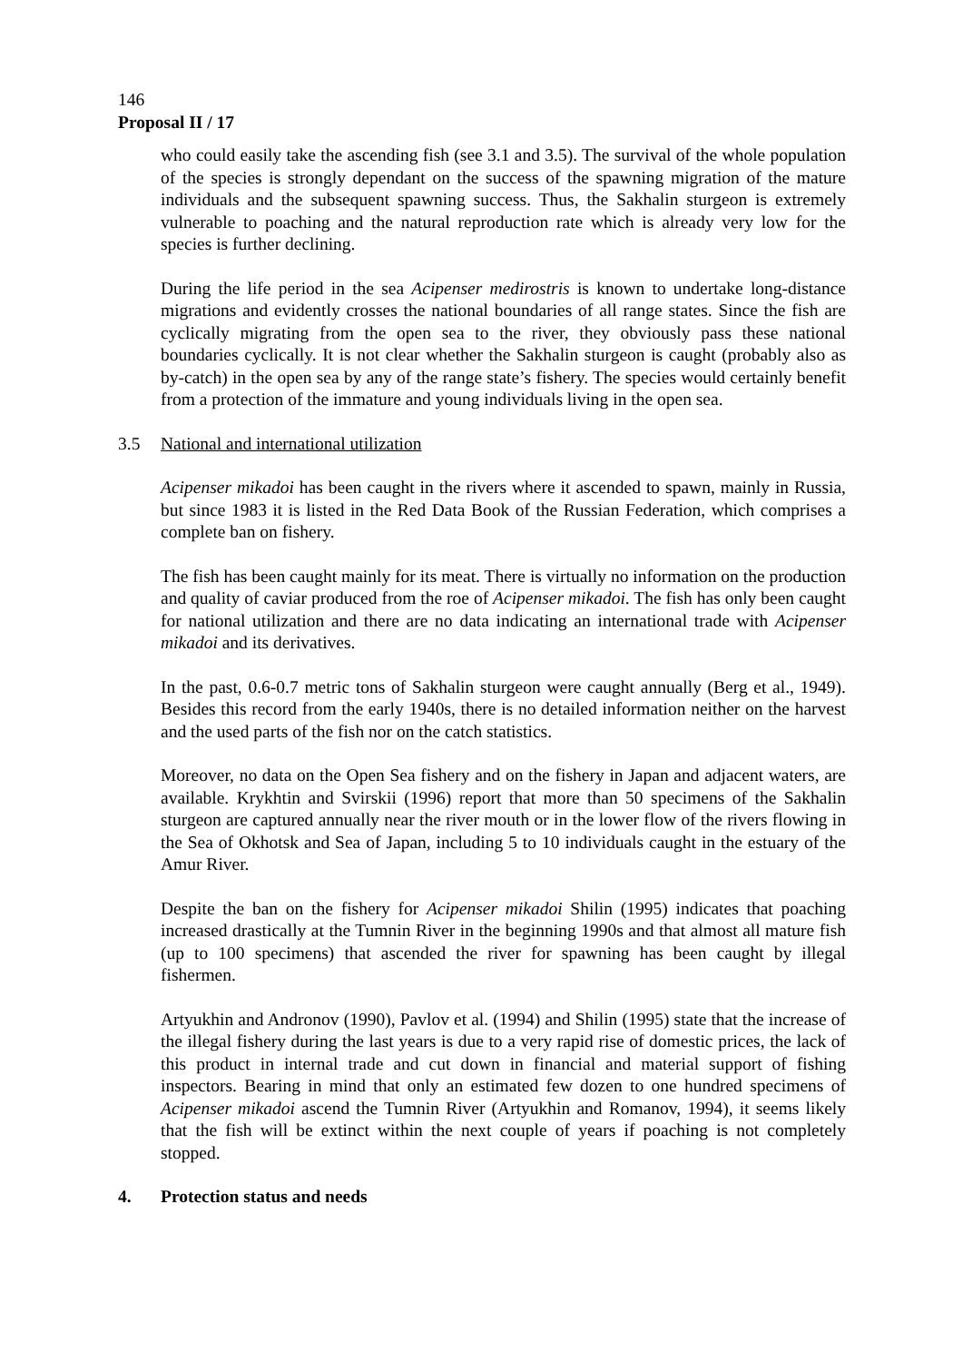146
Proposal II / 17
who could easily take the ascending fish (see 3.1 and 3.5). The survival of the whole population of the species is strongly dependant on the success of the spawning migration of the mature individuals and the subsequent spawning success. Thus, the Sakhalin sturgeon is extremely vulnerable to poaching and the natural reproduction rate which is already very low for the species is further declining.
During the life period in the sea Acipenser medirostris is known to undertake long-distance migrations and evidently crosses the national boundaries of all range states. Since the fish are cyclically migrating from the open sea to the river, they obviously pass these national boundaries cyclically. It is not clear whether the Sakhalin sturgeon is caught (probably also as by-catch) in the open sea by any of the range state’s fishery. The species would certainly benefit from a protection of the immature and young individuals living in the open sea.
3.5 National and international utilization
Acipenser mikadoi has been caught in the rivers where it ascended to spawn, mainly in Russia, but since 1983 it is listed in the Red Data Book of the Russian Federation, which comprises a complete ban on fishery.
The fish has been caught mainly for its meat. There is virtually no information on the production and quality of caviar produced from the roe of Acipenser mikadoi. The fish has only been caught for national utilization and there are no data indicating an international trade with Acipenser mikadoi and its derivatives.
In the past, 0.6-0.7 metric tons of Sakhalin sturgeon were caught annually (Berg et al., 1949). Besides this record from the early 1940s, there is no detailed information neither on the harvest and the used parts of the fish nor on the catch statistics.
Moreover, no data on the Open Sea fishery and on the fishery in Japan and adjacent waters, are available. Krykhtin and Svirskii (1996) report that more than 50 specimens of the Sakhalin sturgeon are captured annually near the river mouth or in the lower flow of the rivers flowing in the Sea of Okhotsk and Sea of Japan, including 5 to 10 individuals caught in the estuary of the Amur River.
Despite the ban on the fishery for Acipenser mikadoi Shilin (1995) indicates that poaching increased drastically at the Tumnin River in the beginning 1990s and that almost all mature fish (up to 100 specimens) that ascended the river for spawning has been caught by illegal fishermen.
Artyukhin and Andronov (1990), Pavlov et al. (1994) and Shilin (1995) state that the increase of the illegal fishery during the last years is due to a very rapid rise of domestic prices, the lack of this product in internal trade and cut down in financial and material support of fishing inspectors. Bearing in mind that only an estimated few dozen to one hundred specimens of Acipenser mikadoi ascend the Tumnin River (Artyukhin and Romanov, 1994), it seems likely that the fish will be extinct within the next couple of years if poaching is not completely stopped.
4. Protection status and needs